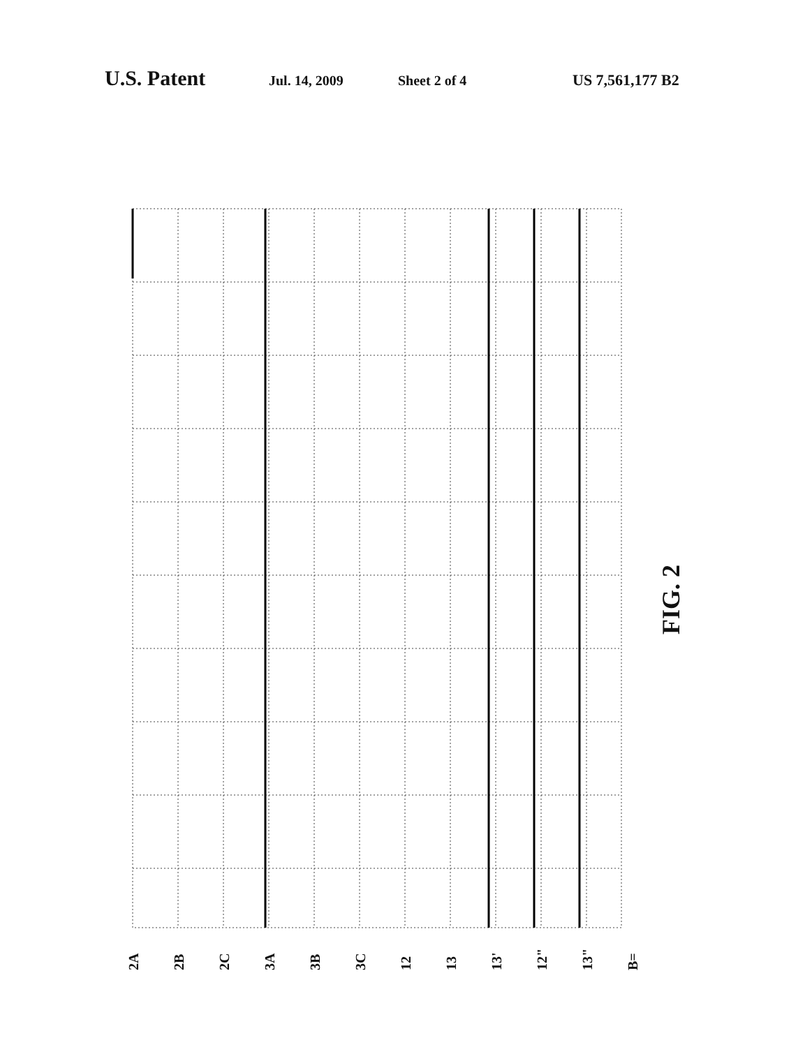U.S. Patent Jul. 14, 2009 Sheet 2 of 4 US 7,561,177 B2
FIG. 2
2A 2B 2C 3A 3B 3C 12 13 13' 12" 13" B=
0 1 2 3 4 5 6 7 8 9 10 11 12 13 14 15 16 17 18 19 A B C B+C M(A) M(C) E7 17 18 t1 t2 t3 t4 t5 t6 t7 t8 t9 t10 t11 t12 t13 t14 t15 t16